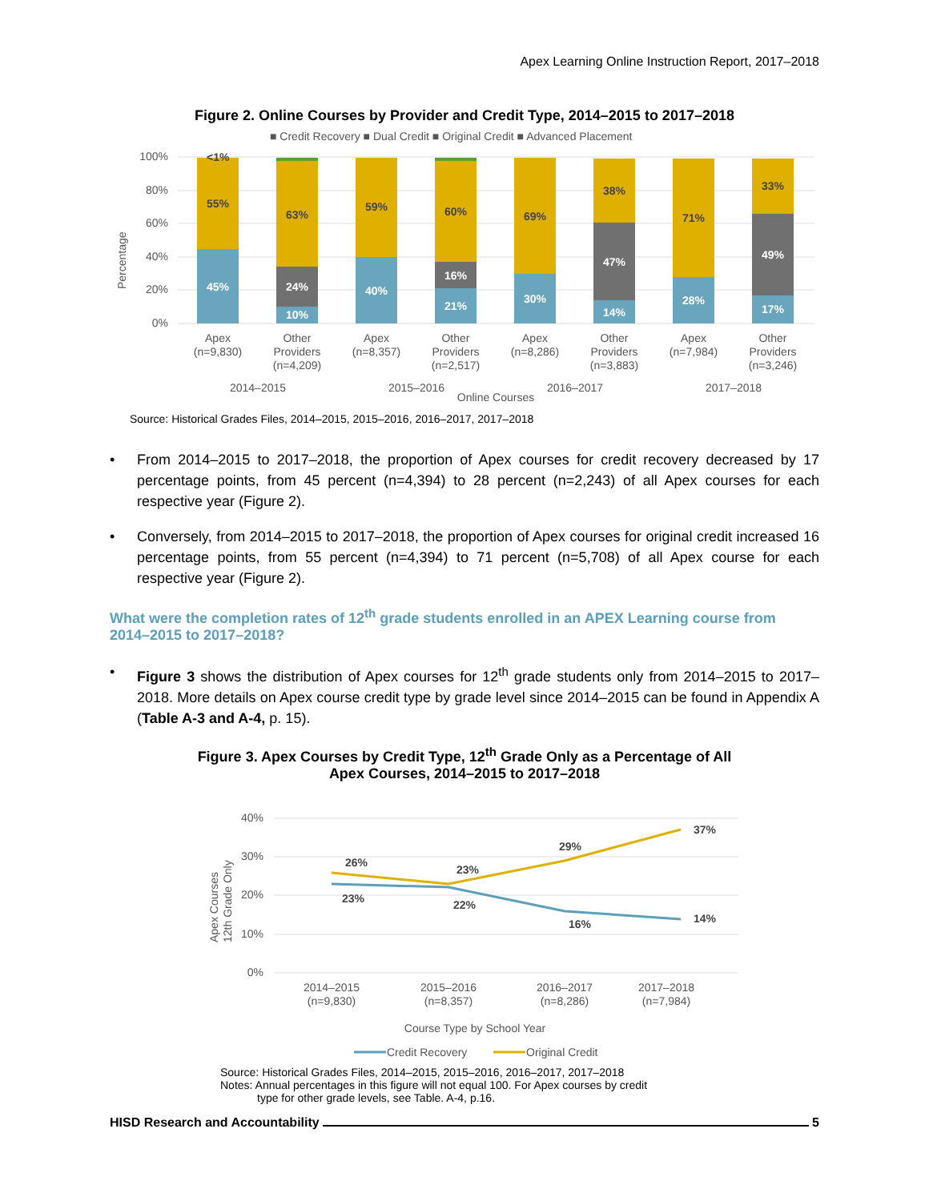Apex Learning Online Instruction Report, 2017–2018
Figure 2. Online Courses by Provider and Credit Type, 2014–2015 to 2017–2018
■ Credit Recovery ■ Dual Credit ■ Original Credit ■ Advanced Placement
Percentage
100%
80%
60%
40%
20%
0%
45%
55%
<1%
10%
24%
63%
40%
59%
21%
16%
60%
30%
69%
14%
47%
38%
28%
71%
17%
49%
33%
Apex
(n=9,830)
Other
Providers
(n=4,209)
Apex
(n=8,357)
Other
Providers
(n=2,517)
Apex
(n=8,286)
Other
Providers
(n=3,883)
Apex
(n=7,984)
Other
Providers
(n=3,246)
2014–2015
2015–2016
Online Courses
2016–2017
2017–2018
Source: Historical Grades Files, 2014–2015, 2015–2016, 2016–2017, 2017–2018
• From 2014–2015 to 2017–2018, the proportion of Apex courses for credit recovery decreased by 17 percentage points, from 45 percent (n=4,394) to 28 percent (n=2,243) of all Apex courses for each respective year (Figure 2).
• Conversely, from 2014–2015 to 2017–2018, the proportion of Apex courses for original credit increased 16 percentage points, from 55 percent (n=4,394) to 71 percent (n=5,708) of all Apex course for each respective year (Figure 2).
What were the completion rates of 12<sup>th</sup> grade students enrolled in an APEX Learning course from 2014–2015 to 2017–2018?
• Figure 3 shows the distribution of Apex courses for 12<sup>th</sup> grade students only from 2014–2015 to 2017–2018. More details on Apex course credit type by grade level since 2014–2015 can be found in Appendix A (Table A-3 and A-4, p. 15).
Figure 3. Apex Courses by Credit Type, 12<sup>th</sup> Grade Only as a Percentage of All
Apex Courses, 2014–2015 to 2017–2018
40%
30%
20%
10%
0%
Apex Courses
12th Grade Only
26%
23%
23%
22%
29%
16%
37%
14%
2014–2015
(n=9,830)
2015–2016
(n=8,357)
2016–2017
(n=8,286)
2017–2018
(n=7,984)
Course Type by School Year
Credit Recovery
Original Credit
Source: Historical Grades Files, 2014–2015, 2015–2016, 2016–2017, 2017–2018
Notes: Annual percentages in this figure will not equal 100. For Apex courses by credit
type for other grade levels, see Table. A-4, p.16.
HISD Research and Accountability 5